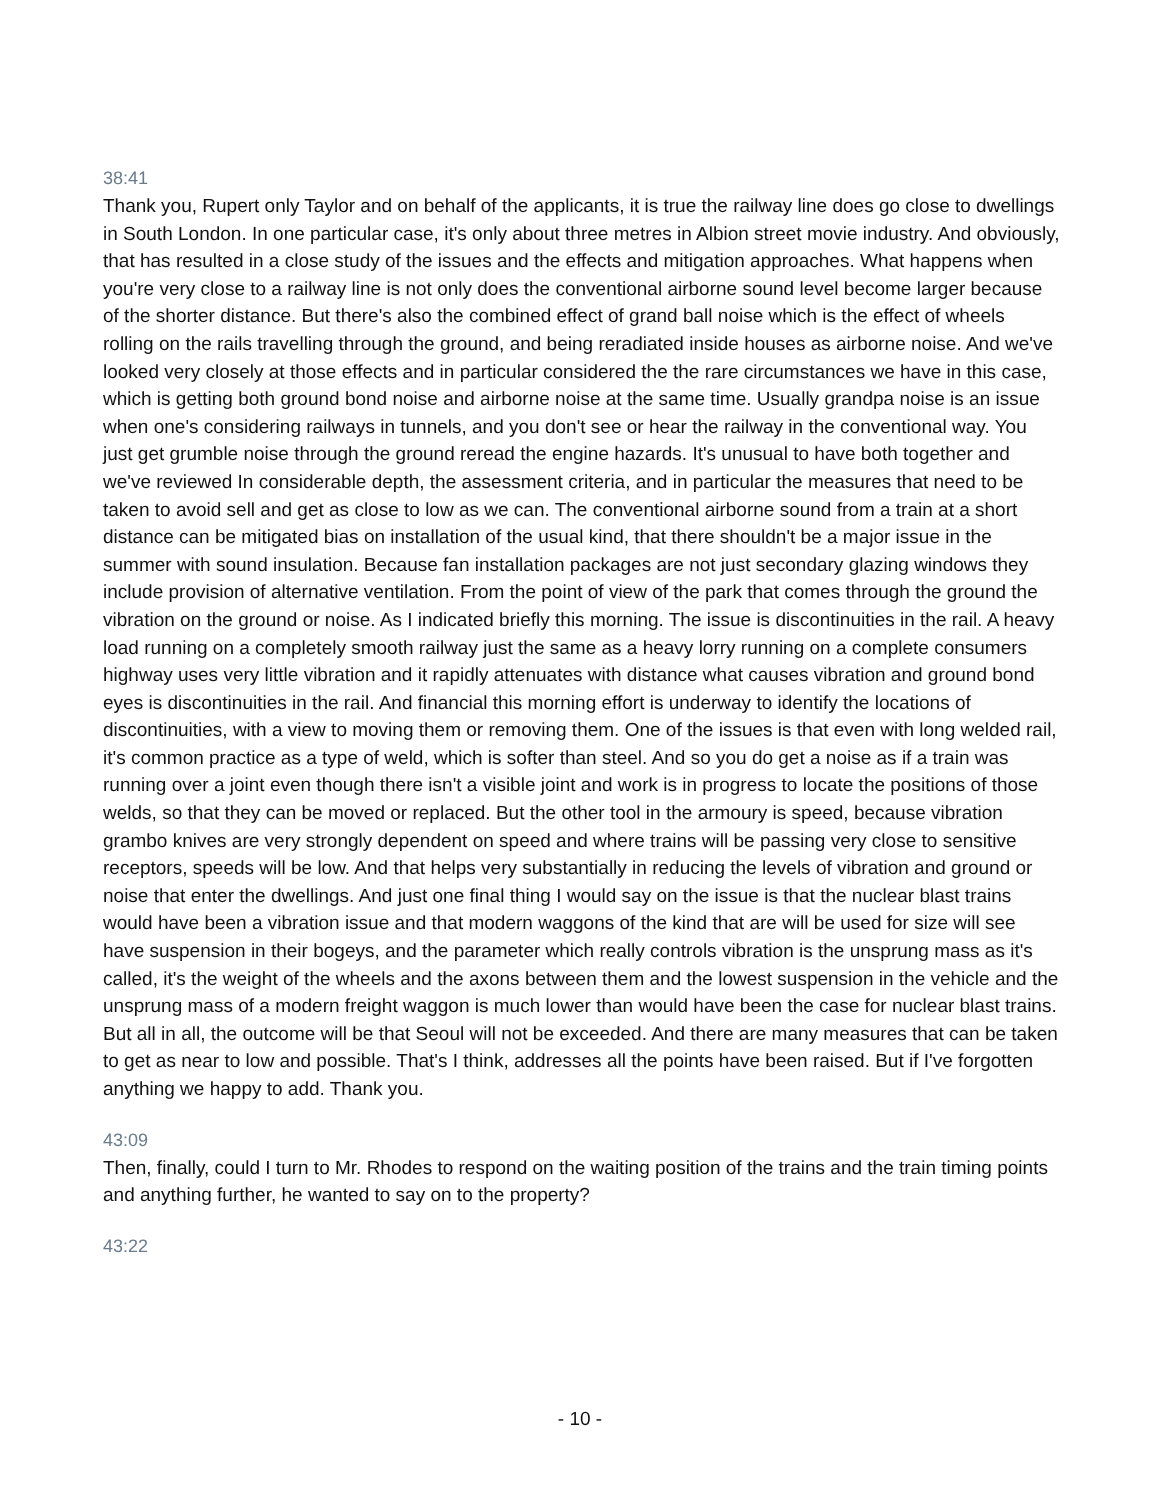38:41
Thank you, Rupert only Taylor and on behalf of the applicants, it is true the railway line does go close to dwellings in South London. In one particular case, it's only about three metres in Albion street movie industry. And obviously, that has resulted in a close study of the issues and the effects and mitigation approaches. What happens when you're very close to a railway line is not only does the conventional airborne sound level become larger because of the shorter distance. But there's also the combined effect of grand ball noise which is the effect of wheels rolling on the rails travelling through the ground, and being reradiated inside houses as airborne noise. And we've looked very closely at those effects and in particular considered the the rare circumstances we have in this case, which is getting both ground bond noise and airborne noise at the same time. Usually grandpa noise is an issue when one's considering railways in tunnels, and you don't see or hear the railway in the conventional way. You just get grumble noise through the ground reread the engine hazards. It's unusual to have both together and we've reviewed In considerable depth, the assessment criteria, and in particular the measures that need to be taken to avoid sell and get as close to low as we can. The conventional airborne sound from a train at a short distance can be mitigated bias on installation of the usual kind, that there shouldn't be a major issue in the summer with sound insulation. Because fan installation packages are not just secondary glazing windows they include provision of alternative ventilation. From the point of view of the park that comes through the ground the vibration on the ground or noise. As I indicated briefly this morning. The issue is discontinuities in the rail. A heavy load running on a completely smooth railway just the same as a heavy lorry running on a complete consumers highway uses very little vibration and it rapidly attenuates with distance what causes vibration and ground bond eyes is discontinuities in the rail. And financial this morning effort is underway to identify the locations of discontinuities, with a view to moving them or removing them. One of the issues is that even with long welded rail, it's common practice as a type of weld, which is softer than steel. And so you do get a noise as if a train was running over a joint even though there isn't a visible joint and work is in progress to locate the positions of those welds, so that they can be moved or replaced. But the other tool in the armoury is speed, because vibration grambo knives are very strongly dependent on speed and where trains will be passing very close to sensitive receptors, speeds will be low. And that helps very substantially in reducing the levels of vibration and ground or noise that enter the dwellings. And just one final thing I would say on the issue is that the nuclear blast trains would have been a vibration issue and that modern waggons of the kind that are will be used for size will see have suspension in their bogeys, and the parameter which really controls vibration is the unsprung mass as it's called, it's the weight of the wheels and the axons between them and the lowest suspension in the vehicle and the unsprung mass of a modern freight waggon is much lower than would have been the case for nuclear blast trains. But all in all, the outcome will be that Seoul will not be exceeded. And there are many measures that can be taken to get as near to low and possible. That's I think, addresses all the points have been raised. But if I've forgotten anything we happy to add. Thank you.
43:09
Then, finally, could I turn to Mr. Rhodes to respond on the waiting position of the trains and the train timing points and anything further, he wanted to say on to the property?
43:22
- 10 -